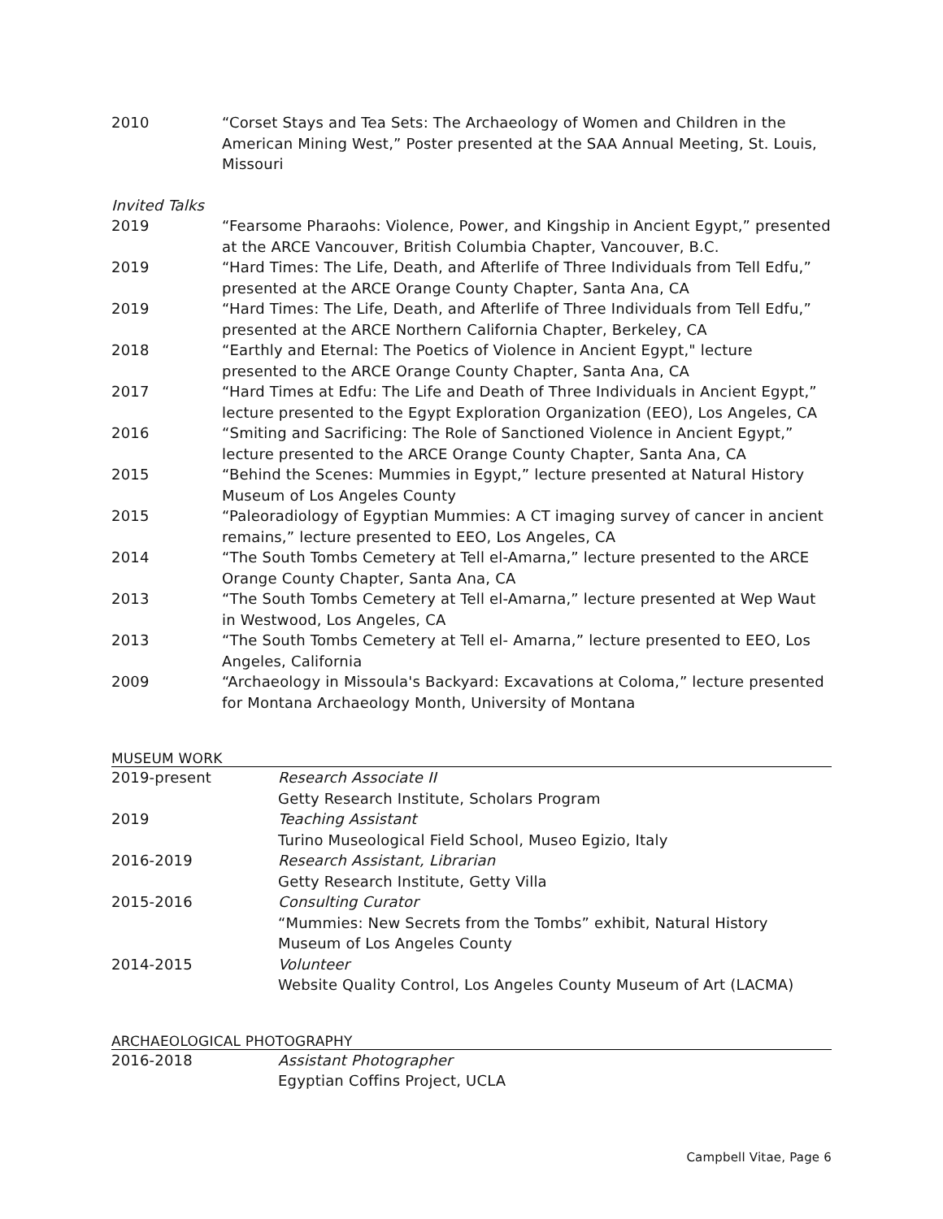2010 “Corset Stays and Tea Sets: The Archaeology of Women and Children in the American Mining West,” Poster presented at the SAA Annual Meeting, St. Louis, Missouri
Invited Talks
2019 “Fearsome Pharaohs: Violence, Power, and Kingship in Ancient Egypt,” presented at the ARCE Vancouver, British Columbia Chapter, Vancouver, B.C.
2019 “Hard Times: The Life, Death, and Afterlife of Three Individuals from Tell Edfu,” presented at the ARCE Orange County Chapter, Santa Ana, CA
2019 “Hard Times: The Life, Death, and Afterlife of Three Individuals from Tell Edfu,” presented at the ARCE Northern California Chapter, Berkeley, CA
2018 “Earthly and Eternal: The Poetics of Violence in Ancient Egypt," lecture presented to the ARCE Orange County Chapter, Santa Ana, CA
2017 “Hard Times at Edfu: The Life and Death of Three Individuals in Ancient Egypt,” lecture presented to the Egypt Exploration Organization (EEO), Los Angeles, CA
2016 “Smiting and Sacrificing: The Role of Sanctioned Violence in Ancient Egypt,” lecture presented to the ARCE Orange County Chapter, Santa Ana, CA
2015 “Behind the Scenes: Mummies in Egypt,” lecture presented at Natural History Museum of Los Angeles County
2015 “Paleoradiology of Egyptian Mummies: A CT imaging survey of cancer in ancient remains,” lecture presented to EEO, Los Angeles, CA
2014 “The South Tombs Cemetery at Tell el-Amarna,” lecture presented to the ARCE Orange County Chapter, Santa Ana, CA
2013 “The South Tombs Cemetery at Tell el-Amarna,” lecture presented at Wep Waut in Westwood, Los Angeles, CA
2013 “The South Tombs Cemetery at Tell el- Amarna,” lecture presented to EEO, Los Angeles, California
2009 “Archaeology in Missoula's Backyard: Excavations at Coloma,” lecture presented for Montana Archaeology Month, University of Montana
MUSEUM WORK
2019-present Research Associate II
Getty Research Institute, Scholars Program
2019 Teaching Assistant
Turino Museological Field School, Museo Egizio, Italy
2016-2019 Research Assistant, Librarian
Getty Research Institute, Getty Villa
2015-2016 Consulting Curator
“Mummies: New Secrets from the Tombs” exhibit, Natural History Museum of Los Angeles County
2014-2015 Volunteer
Website Quality Control, Los Angeles County Museum of Art (LACMA)
ARCHAEOLOGICAL PHOTOGRAPHY
2016-2018 Assistant Photographer
Egyptian Coffins Project, UCLA
Campbell Vitae, Page 6